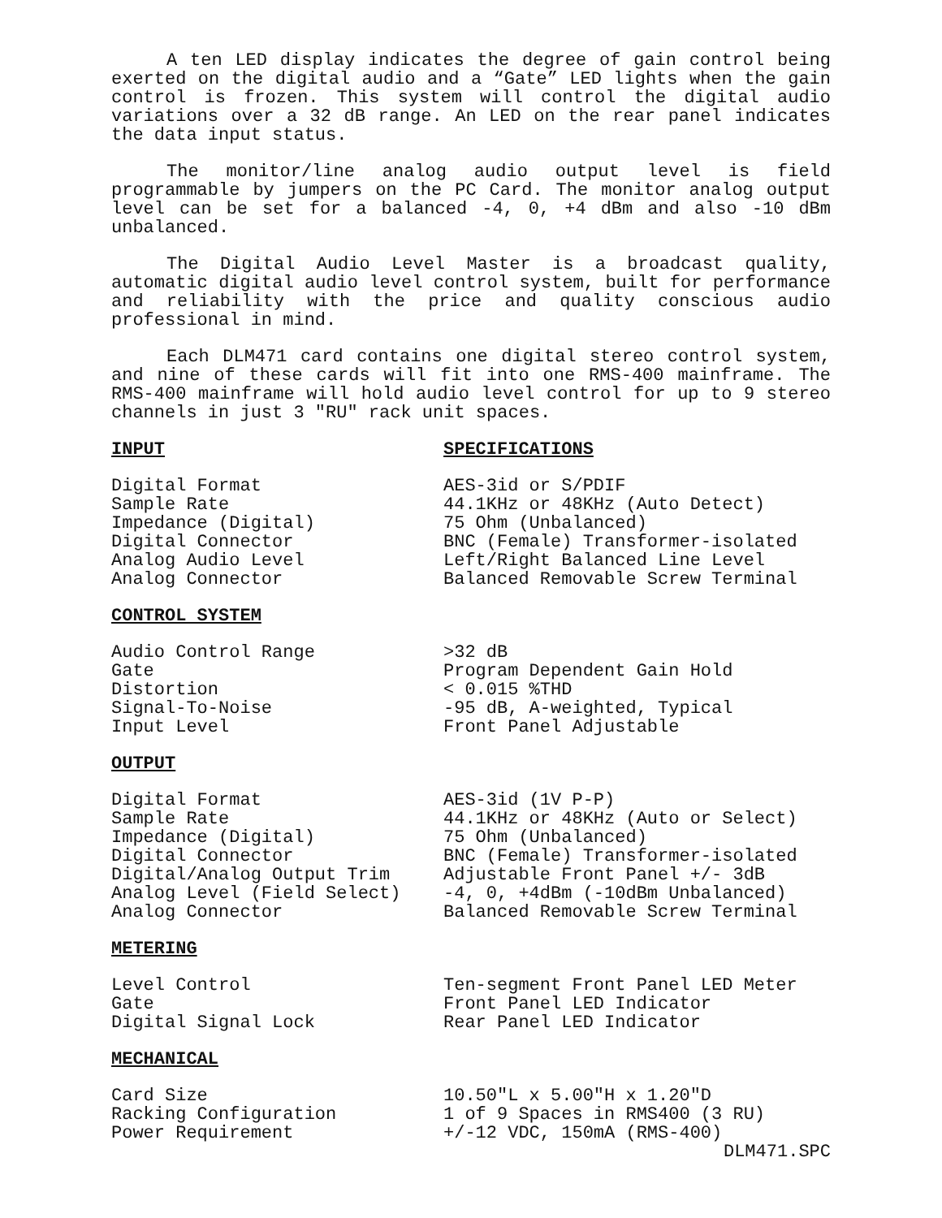A ten LED display indicates the degree of gain control being exerted on the digital audio and a “Gate” LED lights when the gain control is frozen. This system will control the digital audio variations over a 32 dB range. An LED on the rear panel indicates the data input status.
The monitor/line analog audio output level is field programmable by jumpers on the PC Card. The monitor analog output level can be set for a balanced -4, 0, +4 dBm and also -10 dBm unbalanced.
The Digital Audio Level Master is a broadcast quality, automatic digital audio level control system, built for performance and reliability with the price and quality conscious audio professional in mind.
Each DLM471 card contains one digital stereo control system, and nine of these cards will fit into one RMS-400 mainframe. The RMS-400 mainframe will hold audio level control for up to 9 stereo channels in just 3 "RU" rack unit spaces.
| INPUT | SPECIFICATIONS |
| Digital Format | AES-3id or S/PDIF |
| Sample Rate | 44.1KHz or 48KHz (Auto Detect) |
| Impedance (Digital) | 75 Ohm (Unbalanced) |
| Digital Connector | BNC (Female) Transformer-isolated |
| Analog Audio Level | Left/Right Balanced Line Level |
| Analog Connector | Balanced Removable Screw Terminal |
| CONTROL SYSTEM | |
| Audio Control Range | >32 dB |
| Gate | Program Dependent Gain Hold |
| Distortion | < 0.015 %THD |
| Signal-To-Noise | -95 dB, A-weighted, Typical |
| Input Level | Front Panel Adjustable |
| OUTPUT | |
| Digital Format | AES-3id (1V P-P) |
| Sample Rate | 44.1KHz or 48KHz (Auto or Select) |
| Impedance (Digital) | 75 Ohm (Unbalanced) |
| Digital Connector | BNC (Female) Transformer-isolated |
| Digital/Analog Output Trim | Adjustable Front Panel +/- 3dB |
| Analog Level (Field Select) | -4, 0, +4dBm (-10dBm Unbalanced) |
| Analog Connector | Balanced Removable Screw Terminal |
| METERING | |
| Level Control | Ten-segment Front Panel LED Meter |
| Gate | Front Panel LED Indicator |
| Digital Signal Lock | Rear Panel LED Indicator |
| MECHANICAL | |
| Card Size | 10.50"L x 5.00"H x 1.20"D |
| Racking Configuration | 1 of 9 Spaces in RMS400 (3 RU) |
| Power Requirement | +/-12 VDC, 150mA (RMS-400) |
DLM471.SPC